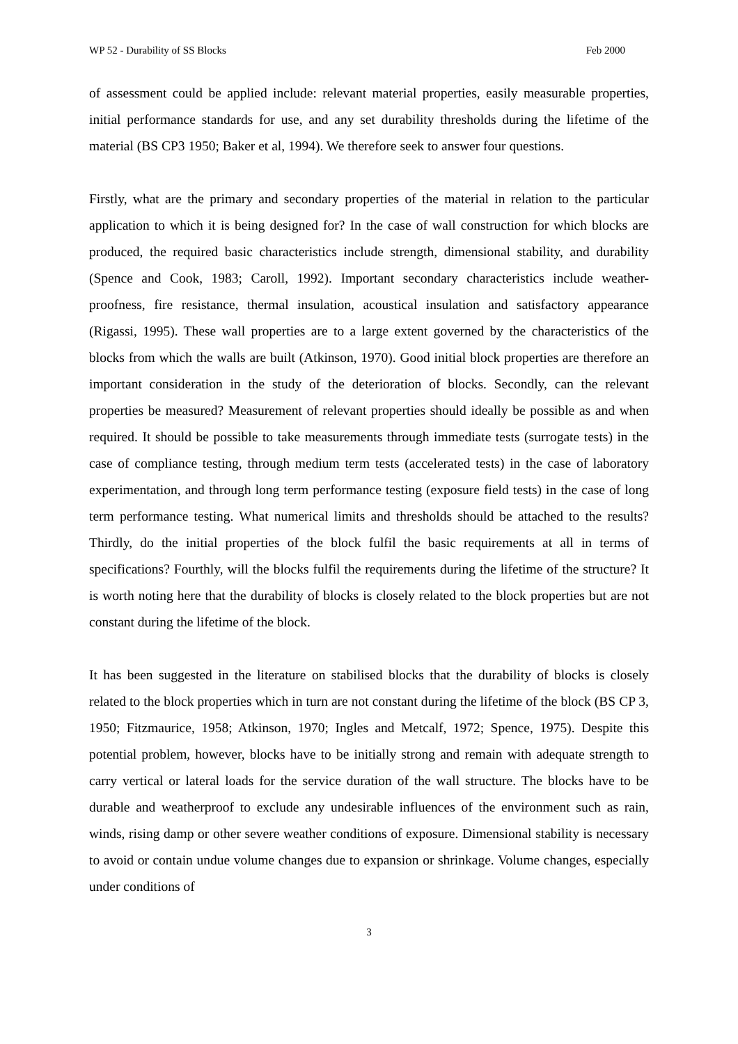WP 52 - Durability of SS Blocks Feb 2000
of assessment could be applied include: relevant material properties, easily measurable properties, initial performance standards for use, and any set durability thresholds during the lifetime of the material (BS CP3 1950; Baker et al, 1994). We therefore seek to answer four questions.
Firstly, what are the primary and secondary properties of the material in relation to the particular application to which it is being designed for? In the case of wall construction for which blocks are produced, the required basic characteristics include strength, dimensional stability, and durability (Spence and Cook, 1983; Caroll, 1992). Important secondary characteristics include weather-proofness, fire resistance, thermal insulation, acoustical insulation and satisfactory appearance (Rigassi, 1995). These wall properties are to a large extent governed by the characteristics of the blocks from which the walls are built (Atkinson, 1970). Good initial block properties are therefore an important consideration in the study of the deterioration of blocks. Secondly, can the relevant properties be measured? Measurement of relevant properties should ideally be possible as and when required. It should be possible to take measurements through immediate tests (surrogate tests) in the case of compliance testing, through medium term tests (accelerated tests) in the case of laboratory experimentation, and through long term performance testing (exposure field tests) in the case of long term performance testing. What numerical limits and thresholds should be attached to the results? Thirdly, do the initial properties of the block fulfil the basic requirements at all in terms of specifications? Fourthly, will the blocks fulfil the requirements during the lifetime of the structure? It is worth noting here that the durability of blocks is closely related to the block properties but are not constant during the lifetime of the block.
It has been suggested in the literature on stabilised blocks that the durability of blocks is closely related to the block properties which in turn are not constant during the lifetime of the block (BS CP 3, 1950; Fitzmaurice, 1958; Atkinson, 1970; Ingles and Metcalf, 1972; Spence, 1975). Despite this potential problem, however, blocks have to be initially strong and remain with adequate strength to carry vertical or lateral loads for the service duration of the wall structure. The blocks have to be durable and weatherproof to exclude any undesirable influences of the environment such as rain, winds, rising damp or other severe weather conditions of exposure. Dimensional stability is necessary to avoid or contain undue volume changes due to expansion or shrinkage. Volume changes, especially under conditions of
3